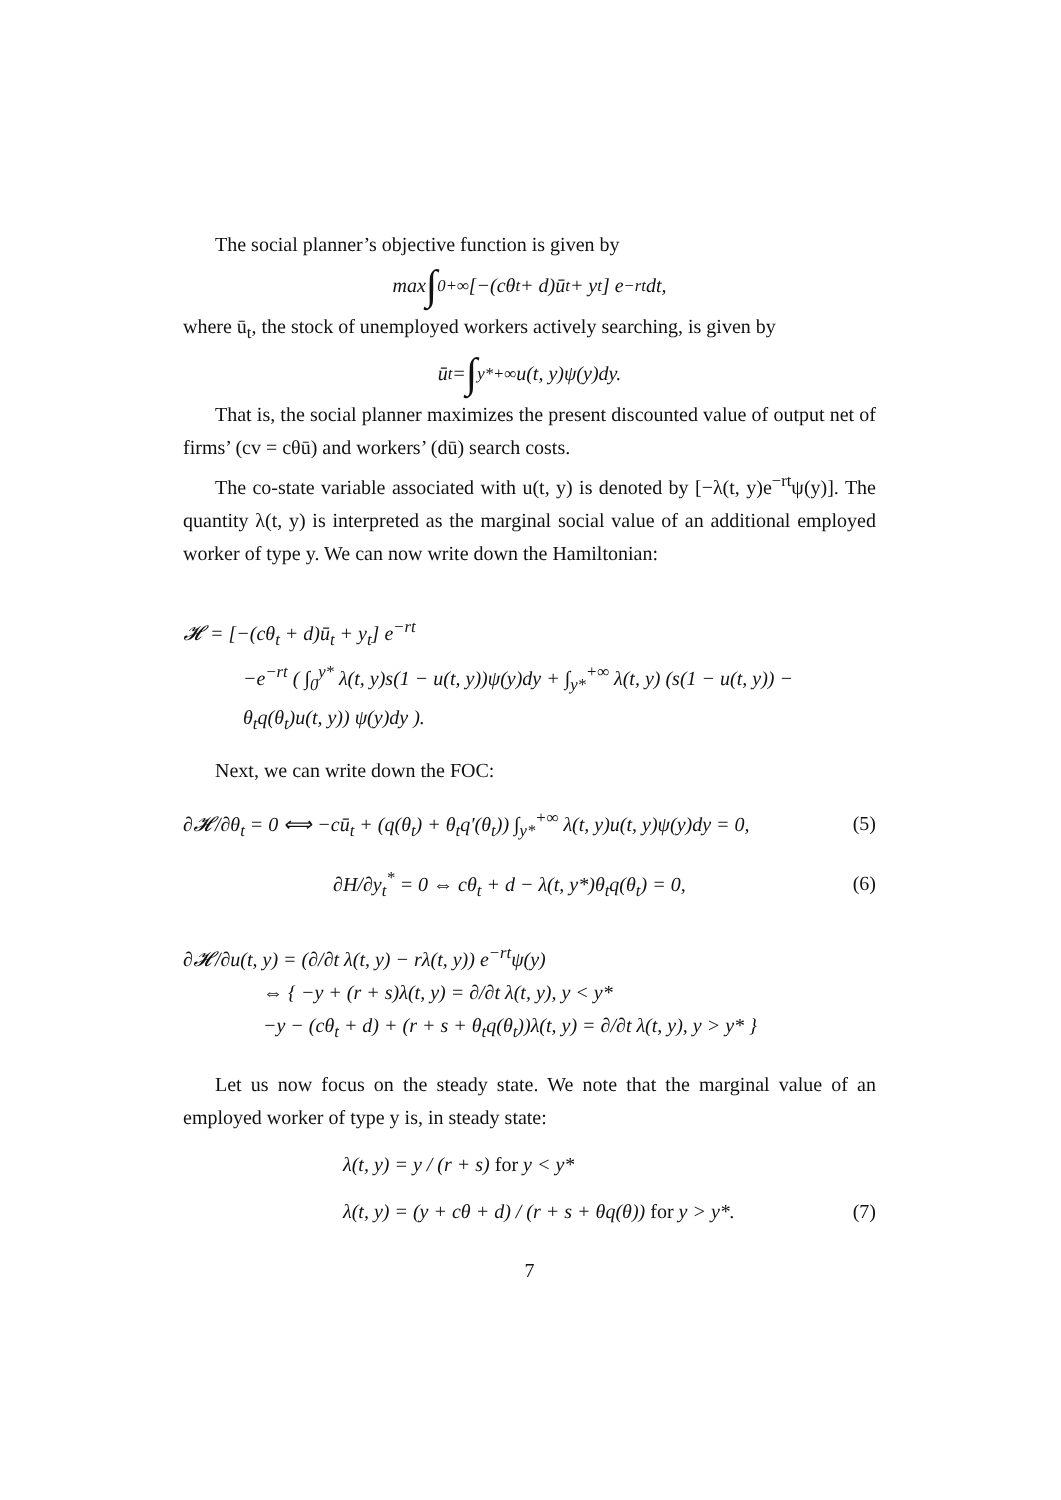The social planner’s objective function is given by
max ∫<sub>0</sub><sup>+∞</sup> [−(cθ<sub>t</sub> + d)ū<sub>t</sub> + y<sub>t</sub>] e<sup>−rt</sup>dt,
where ū<sub>t</sub>, the stock of unemployed workers actively searching, is given by
ū<sub>t</sub> = ∫<sub>y*</sub><sup>+∞</sup> u(t, y)ψ(y)dy.
That is, the social planner maximizes the present discounted value of output net of firms’ (cv = cθū) and workers’ (dū) search costs.
The co-state variable associated with u(t, y) is denoted by [−λ(t, y)e<sup>−rt</sup>ψ(y)]. The quantity λ(t, y) is interpreted as the marginal social value of an additional employed worker of type y. We can now write down the Hamiltonian:
𝓗 = [−(cθ<sub>t</sub> + d)ū<sub>t</sub> + y<sub>t</sub>] e<sup>−rt</sup>
−e<sup>−rt</sup> ( ∫<sub>0</sub><sup>y*</sup> λ(t, y)s(1 − u(t, y))ψ(y)dy + ∫<sub>y*</sub><sup>+∞</sup> λ(t, y) (s(1 − u(t, y)) − θ<sub>t</sub>q(θ<sub>t</sub>)u(t, y)) ψ(y)dy ).
Next, we can write down the FOC:
∂𝓗/∂θ<sub>t</sub> = 0 ⟺ −cū<sub>t</sub> + (q(θ<sub>t</sub>) + θ<sub>t</sub>q′(θ<sub>t</sub>)) ∫<sub>y*</sub><sup>+∞</sup> λ(t, y)u(t, y)ψ(y)dy = 0, (5)
∂H/∂y<sub>t</sub><sup>*</sup> = 0 ⇔ cθ<sub>t</sub> + d − λ(t, y*)θ<sub>t</sub>q(θ<sub>t</sub>) = 0, (6)
∂𝓗/∂u(t, y) = (∂/∂t λ(t, y) − rλ(t, y)) e<sup>−rt</sup>ψ(y)
⇔ { −y + (r + s)λ(t, y) = ∂/∂t λ(t, y), y < y*
−y − (cθ<sub>t</sub> + d) + (r + s + θ<sub>t</sub>q(θ<sub>t</sub>))λ(t, y) = ∂/∂t λ(t, y), y > y* }
Let us now focus on the steady state. We note that the marginal value of an employed worker of type y is, in steady state:
λ(t, y) = y / (r + s) for y < y*
λ(t, y) = (y + cθ + d) / (r + s + θq(θ)) for y > y*. (7)
7